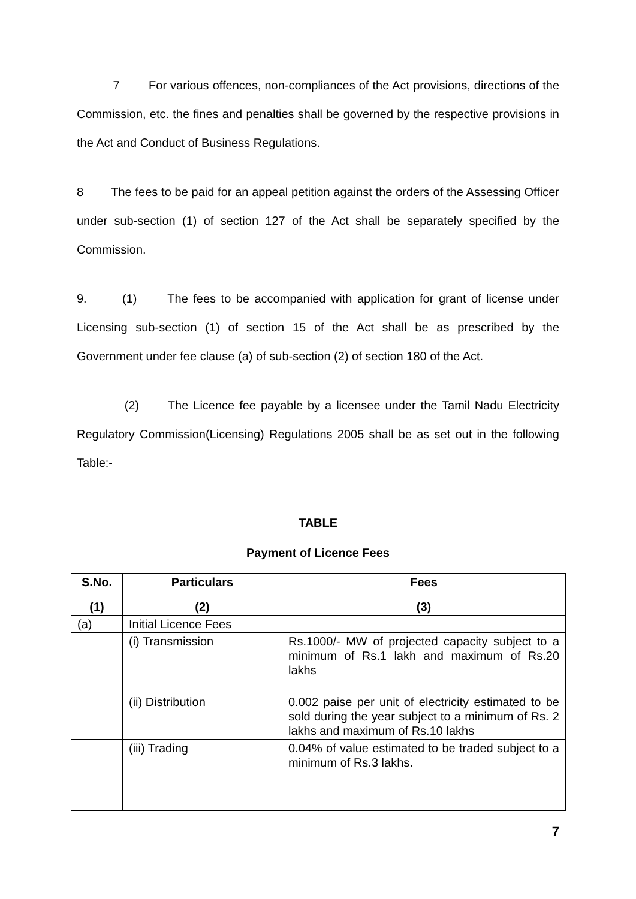7 For various offences, non-compliances of the Act provisions, directions of the Commission, etc. the fines and penalties shall be governed by the respective provisions in the Act and Conduct of Business Regulations.
8 The fees to be paid for an appeal petition against the orders of the Assessing Officer under sub-section (1) of section 127 of the Act shall be separately specified by the Commission.
9. (1) The fees to be accompanied with application for grant of license under Licensing sub-section (1) of section 15 of the Act shall be as prescribed by the Government under fee clause (a) of sub-section (2) of section 180 of the Act.
(2) The Licence fee payable by a licensee under the Tamil Nadu Electricity Regulatory Commission(Licensing) Regulations 2005 shall be as set out in the following Table:-
TABLE
Payment of Licence Fees
| S.No. | Particulars | Fees |
| --- | --- | --- |
| (1) | (2) | (3) |
| (a) | Initial Licence Fees | |
| | (i) Transmission | Rs.1000/- MW of projected capacity subject to a minimum of Rs.1 lakh and maximum of Rs.20 lakhs |
| | (ii) Distribution | 0.002 paise per unit of electricity estimated to be sold during the year subject to a minimum of Rs. 2 lakhs and maximum of Rs.10 lakhs |
| | (iii) Trading | 0.04% of value estimated to be traded subject to a minimum of Rs.3 lakhs. |
7